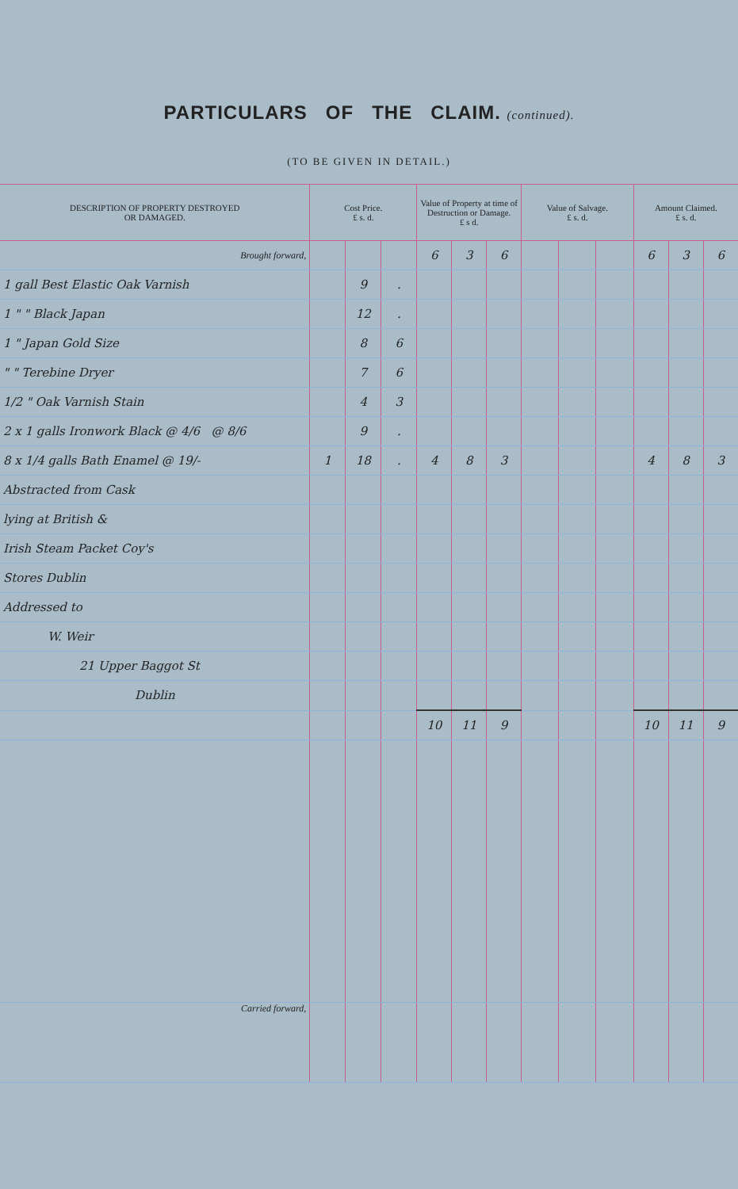PARTICULARS OF THE CLAIM. (continued).
(TO BE GIVEN IN DETAIL.)
| DESCRIPTION OF PROPERTY DESTROYED OR DAMAGED. | Cost Price. £ s. d. | | | Value of Property at time of Destruction or Damage. £ s d. | | | Value of Salvage. £ s. d. | | | Amount Claimed. £ s. d. | | |
| --- | --- | --- | --- | --- | --- | --- | --- | --- | --- | --- | --- | --- |
| Brought forward, | | | | 6 | 3 | 6 | | | | 6 | 3 | 6 |
| 1 gall Best Elastic Oak Varnish | | 9 | . | | | | | | | | | |
| 1 " " Black Japan | | 12 | . | | | | | | | | | |
| 1 " Japan Gold Size | | 8 | 6 | | | | | | | | | |
| " " Terebine Dryer | | 7 | 6 | | | | | | | | | |
| 1/2 " Oak Varnish Stain | | 4 | 3 | | | | | | | | | |
| 2 x 1 galls Ironwork Black @ 4/6 @ 8/6 | | 9 | . | | | | | | | | | |
| 8 x 1/4 galls Bath Enamel @ 19/- | 1 | 18 | . | 4 | 8 | 3 | | | | 4 | 8 | 3 |
| Abstracted from Cask | | | | | | | | | | | | |
| lying at British & | | | | | | | | | | | | |
| Irish Steam Packet Coy's | | | | | | | | | | | | |
| Stores Dublin | | | | | | | | | | | | |
| Addressed to | | | | | | | | | | | | |
| W. Weir | | | | | | | | | | | | |
| 21 Upper Baggot St | | | | | | | | | | | | |
| Dublin | | | | | | | | | | | | |
| | | | | 10 | 11 | 9 | | | | 10 | 11 | 9 |
| Carried forward, | | | | | | | | | | | | |